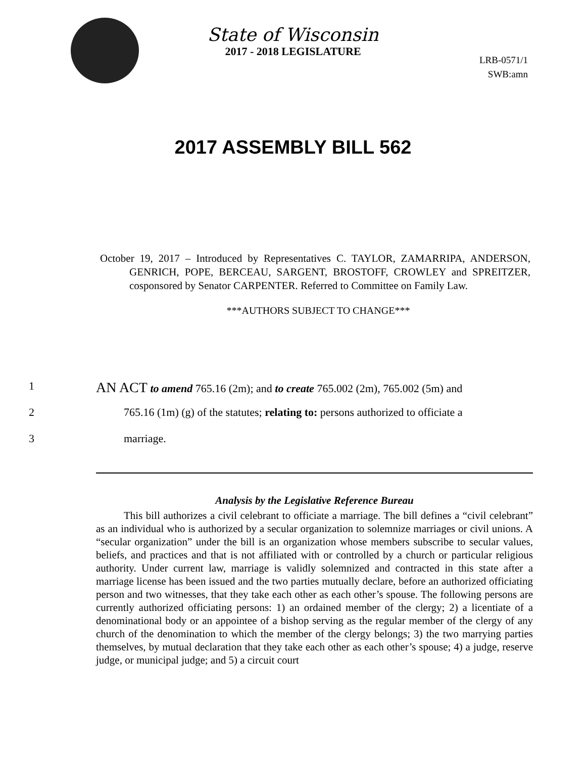State of Wisconsin
2017 - 2018 LEGISLATURE
LRB-0571/1
SWB:amn
2017 ASSEMBLY BILL 562
October 19, 2017 – Introduced by Representatives C. TAYLOR, ZAMARRIPA, ANDERSON, GENRICH, POPE, BERCEAU, SARGENT, BROSTOFF, CROWLEY and SPREITZER, cosponsored by Senator CARPENTER. Referred to Committee on Family Law.
***AUTHORS SUBJECT TO CHANGE***
1
AN ACT to amend 765.16 (2m); and to create 765.002 (2m), 765.002 (5m) and
2 765.16 (1m) (g) of the statutes; relating to: persons authorized to officiate a
3 marriage.
Analysis by the Legislative Reference Bureau
This bill authorizes a civil celebrant to officiate a marriage. The bill defines a “civil celebrant” as an individual who is authorized by a secular organization to solemnize marriages or civil unions. A “secular organization” under the bill is an organization whose members subscribe to secular values, beliefs, and practices and that is not affiliated with or controlled by a church or particular religious authority. Under current law, marriage is validly solemnized and contracted in this state after a marriage license has been issued and the two parties mutually declare, before an authorized officiating person and two witnesses, that they take each other as each other’s spouse. The following persons are currently authorized officiating persons: 1) an ordained member of the clergy; 2) a licentiate of a denominational body or an appointee of a bishop serving as the regular member of the clergy of any church of the denomination to which the member of the clergy belongs; 3) the two marrying parties themselves, by mutual declaration that they take each other as each other’s spouse; 4) a judge, reserve judge, or municipal judge; and 5) a circuit court